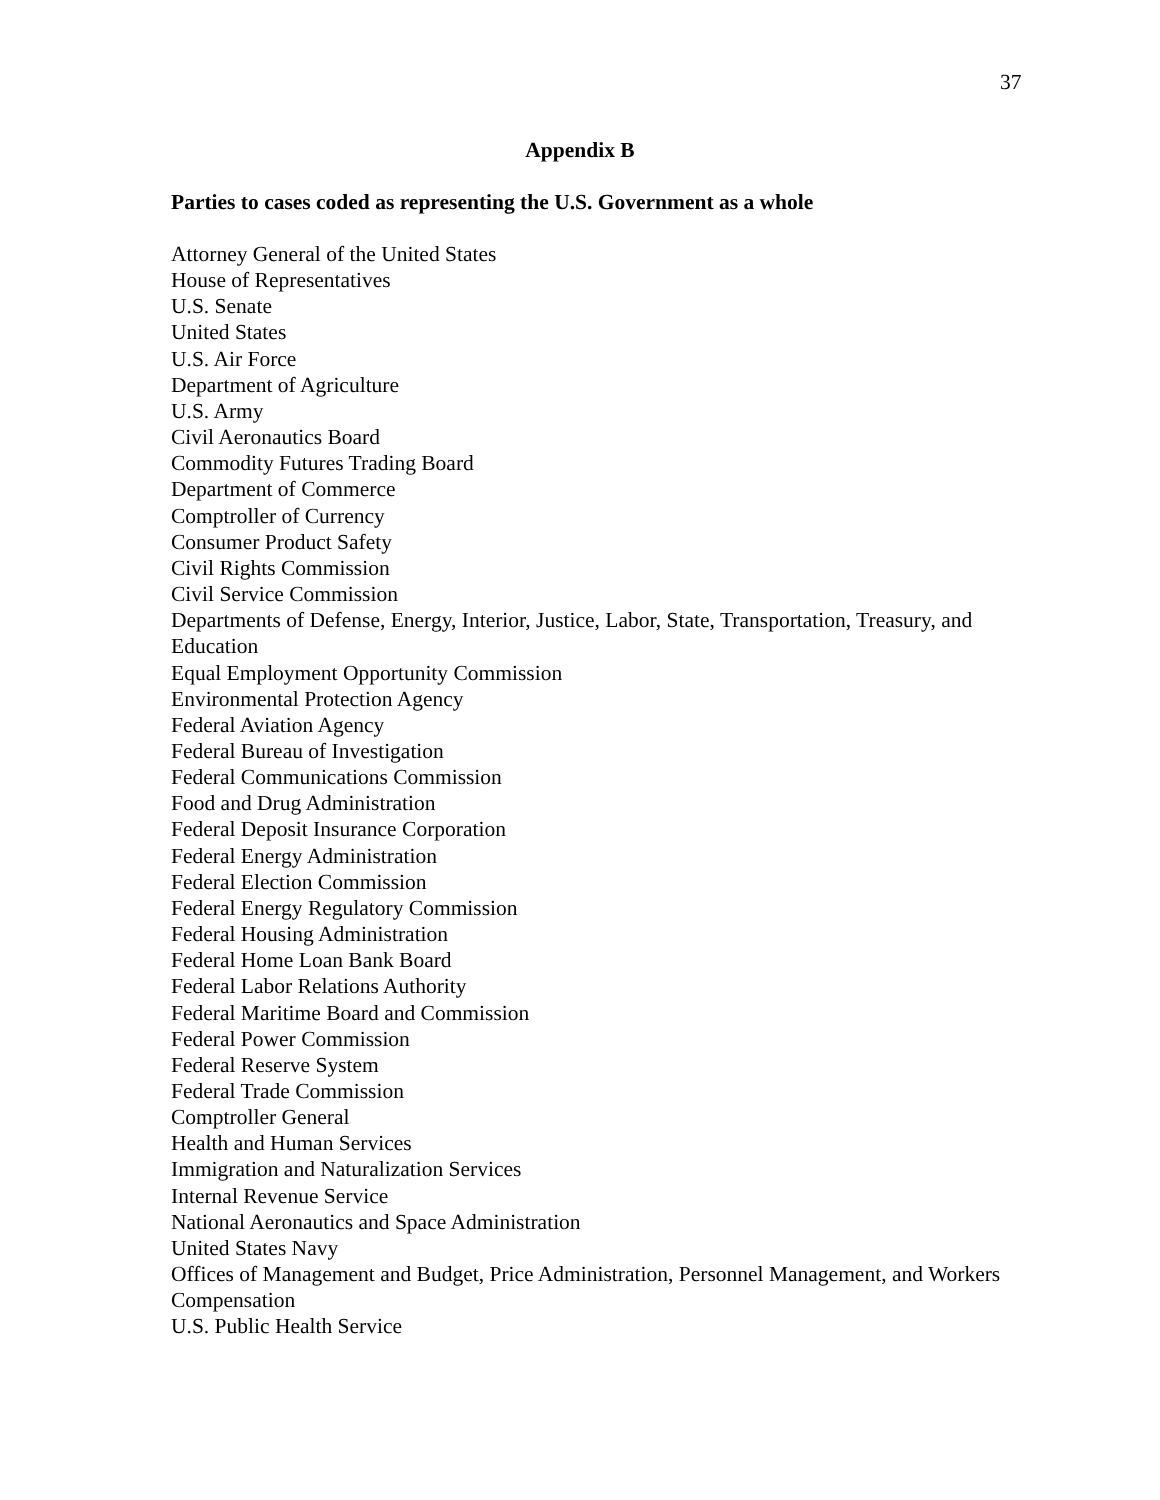37
Appendix B
Parties to cases coded as representing the U.S. Government as a whole
Attorney General of the United States
House of Representatives
U.S. Senate
United States
U.S. Air Force
Department of Agriculture
U.S. Army
Civil Aeronautics Board
Commodity Futures Trading Board
Department of Commerce
Comptroller of Currency
Consumer Product Safety
Civil Rights Commission
Civil Service Commission
Departments of Defense, Energy, Interior, Justice, Labor, State, Transportation, Treasury, and Education
Equal Employment Opportunity Commission
Environmental Protection Agency
Federal Aviation Agency
Federal Bureau of Investigation
Federal Communications Commission
Food and Drug Administration
Federal Deposit Insurance Corporation
Federal Energy Administration
Federal Election Commission
Federal Energy Regulatory Commission
Federal Housing Administration
Federal Home Loan Bank Board
Federal Labor Relations Authority
Federal Maritime Board and Commission
Federal Power Commission
Federal Reserve System
Federal Trade Commission
Comptroller General
Health and Human Services
Immigration and Naturalization Services
Internal Revenue Service
National Aeronautics and Space Administration
United States Navy
Offices of Management and Budget, Price Administration, Personnel Management, and Workers Compensation
U.S. Public Health Service